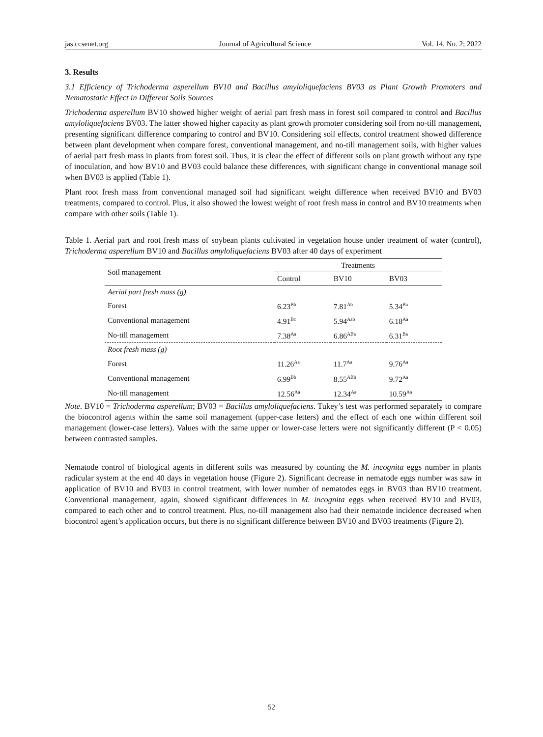jas.ccsenet.org Journal of Agricultural Science Vol. 14, No. 2; 2022
3. Results
3.1 Efficiency of Trichoderma asperellum BV10 and Bacillus amyloliquefaciens BV03 as Plant Growth Promoters and Nematostatic Effect in Different Soils Sources
Trichoderma asperellum BV10 showed higher weight of aerial part fresh mass in forest soil compared to control and Bacillus amyloliquefaciens BV03. The latter showed higher capacity as plant growth promoter considering soil from no-till management, presenting significant difference comparing to control and BV10. Considering soil effects, control treatment showed difference between plant development when compare forest, conventional management, and no-till management soils, with higher values of aerial part fresh mass in plants from forest soil. Thus, it is clear the effect of different soils on plant growth without any type of inoculation, and how BV10 and BV03 could balance these differences, with significant change in conventional manage soil when BV03 is applied (Table 1).
Plant root fresh mass from conventional managed soil had significant weight difference when received BV10 and BV03 treatments, compared to control. Plus, it also showed the lowest weight of root fresh mass in control and BV10 treatments when compare with other soils (Table 1).
Table 1. Aerial part and root fresh mass of soybean plants cultivated in vegetation house under treatment of water (control), Trichoderma asperellum BV10 and Bacillus amyloliquefaciens BV03 after 40 days of experiment
| Soil management | Treatments | | |
| --- | --- | --- | --- |
| | Control | BV10 | BV03 |
| Aerial part fresh mass (g) | | | |
| Forest | 6.23<sup>Bb</sup> | 7.81<sup>Ab</sup> | 5.34<sup>Ba</sup> |
| Conventional management | 4.91<sup>Bc</sup> | 5.94<sup>Aab</sup> | 6.18<sup>Aa</sup> |
| No-till management | 7.38<sup>Aa</sup> | 6.86<sup>ABa</sup> | 6.31<sup>Ba</sup> |
| Root fresh mass (g) | | | |
| Forest | 11.26<sup>Aa</sup> | 11.7<sup>Aa</sup> | 9.76<sup>Aa</sup> |
| Conventional management | 6.99<sup>Bb</sup> | 8.55<sup>ABb</sup> | 9.72<sup>Aa</sup> |
| No-till management | 12.56<sup>Aa</sup> | 12.34<sup>Aa</sup> | 10.59<sup>Aa</sup> |
Note. BV10 = Trichoderma asperellum; BV03 = Bacillus amyloliquefaciens. Tukey’s test was performed separately to compare the biocontrol agents within the same soil management (upper-case letters) and the effect of each one within different soil management (lower-case letters). Values with the same upper or lower-case letters were not significantly different (P < 0.05) between contrasted samples.
Nematode control of biological agents in different soils was measured by counting the M. incognita eggs number in plants radicular system at the end 40 days in vegetation house (Figure 2). Significant decrease in nematode eggs number was saw in application of BV10 and BV03 in control treatment, with lower number of nematodes eggs in BV03 than BV10 treatment. Conventional management, again, showed significant differences in M. incognita eggs when received BV10 and BV03, compared to each other and to control treatment. Plus, no-till management also had their nematode incidence decreased when biocontrol agent’s application occurs, but there is no significant difference between BV10 and BV03 treatments (Figure 2).
52